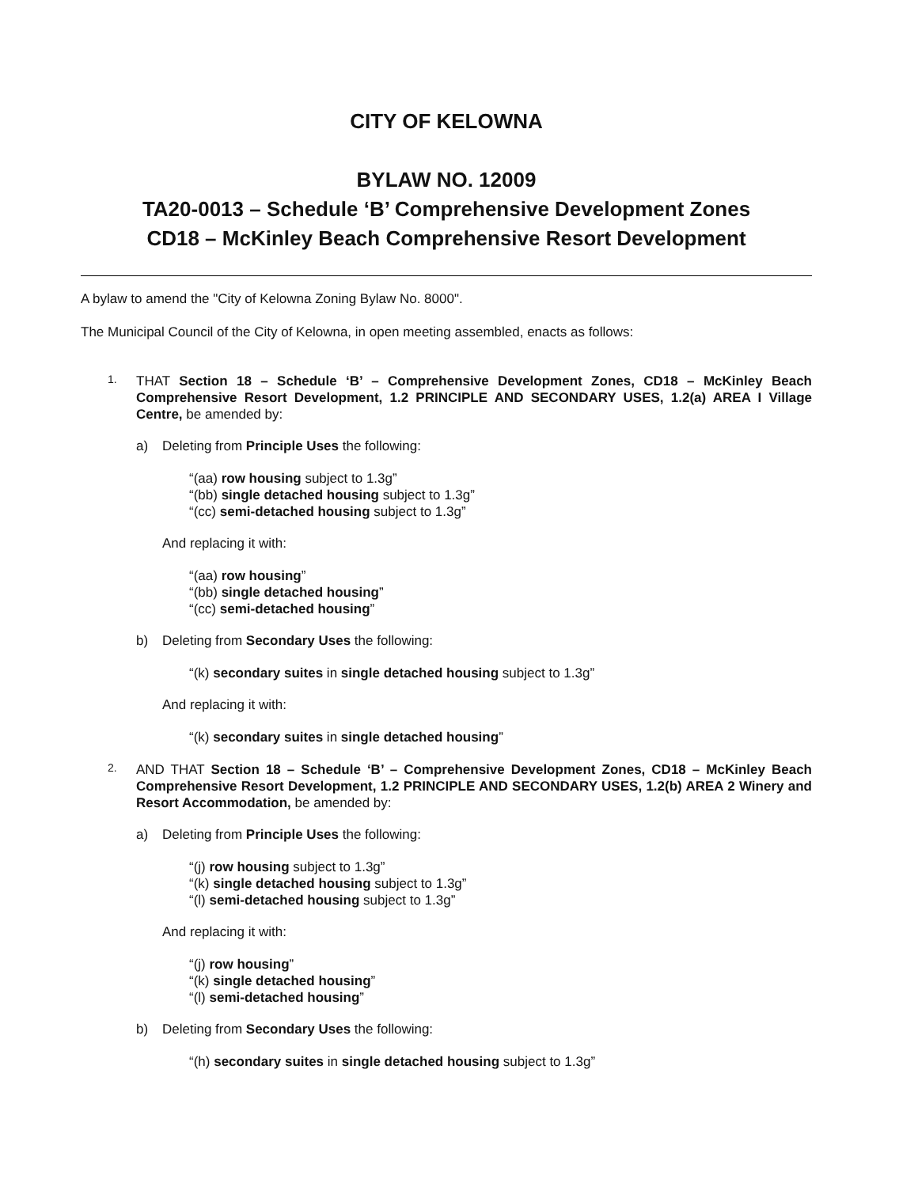CITY OF KELOWNA
BYLAW NO. 12009
TA20-0013 – Schedule ‘B’ Comprehensive Development Zones
CD18 – McKinley Beach Comprehensive Resort Development
A bylaw to amend the "City of Kelowna Zoning Bylaw No. 8000".
The Municipal Council of the City of Kelowna, in open meeting assembled, enacts as follows:
1.
THAT Section 18 – Schedule ‘B’ – Comprehensive Development Zones, CD18 – McKinley Beach Comprehensive Resort Development, 1.2 PRINCIPLE AND SECONDARY USES, 1.2(a) AREA I Village Centre, be amended by:
a) Deleting from Principle Uses the following:
“(aa) row housing subject to 1.3g”
“(bb) single detached housing subject to 1.3g”
“(cc) semi-detached housing subject to 1.3g”
And replacing it with:
“(aa) row housing”
“(bb) single detached housing”
“(cc) semi-detached housing”
b) Deleting from Secondary Uses the following:
“(k) secondary suites in single detached housing subject to 1.3g”
And replacing it with:
“(k) secondary suites in single detached housing”
2.
AND THAT Section 18 – Schedule ‘B’ – Comprehensive Development Zones, CD18 – McKinley Beach Comprehensive Resort Development, 1.2 PRINCIPLE AND SECONDARY USES, 1.2(b) AREA 2 Winery and Resort Accommodation, be amended by:
a) Deleting from Principle Uses the following:
“(j) row housing subject to 1.3g”
“(k) single detached housing subject to 1.3g”
“(l) semi-detached housing subject to 1.3g”
And replacing it with:
“(j) row housing”
“(k) single detached housing”
“(l) semi-detached housing”
b) Deleting from Secondary Uses the following:
“(h) secondary suites in single detached housing subject to 1.3g”